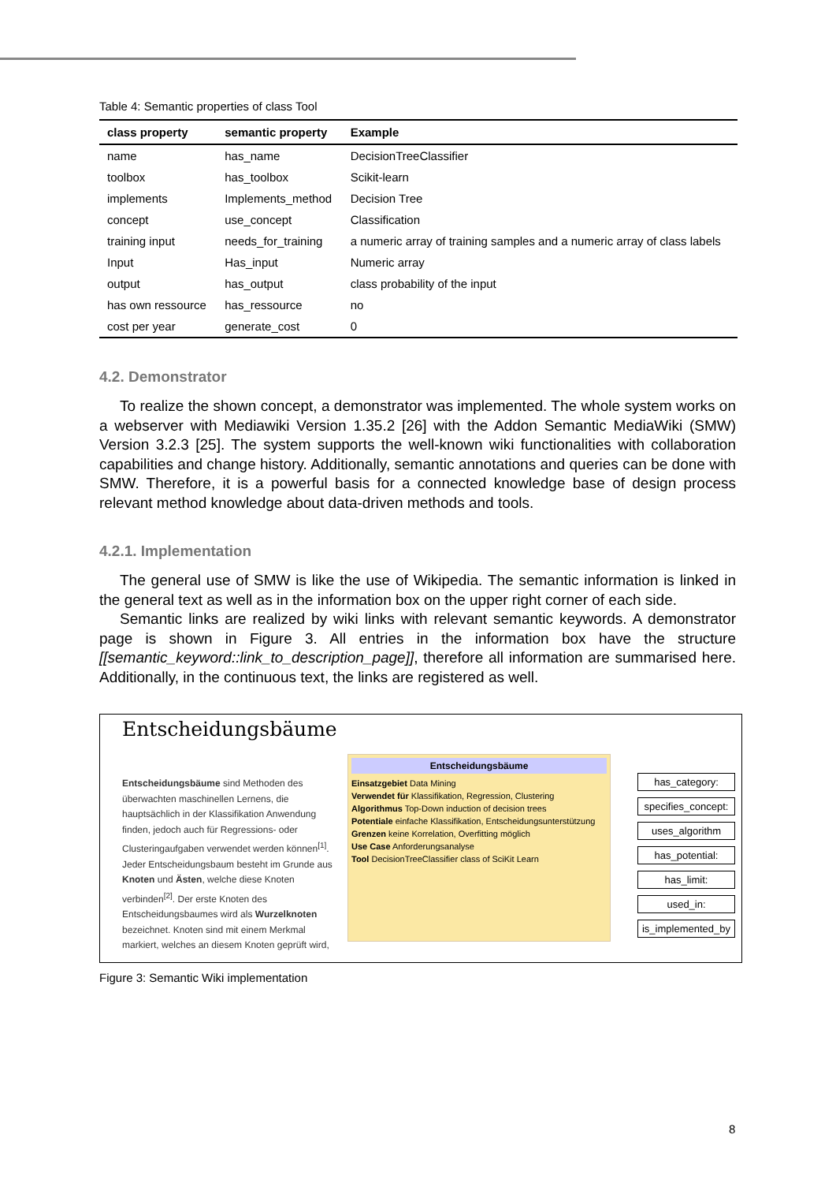Table 4: Semantic properties of class Tool
| class property | semantic property | Example |
| --- | --- | --- |
| name | has_name | DecisionTreeClassifier |
| toolbox | has_toolbox | Scikit-learn |
| implements | Implements_method | Decision Tree |
| concept | use_concept | Classification |
| training input | needs_for_training | a numeric array of training samples and a numeric array of class labels |
| Input | Has_input | Numeric array |
| output | has_output | class probability of the input |
| has own ressource | has_ressource | no |
| cost per year | generate_cost | 0 |
4.2. Demonstrator
To realize the shown concept, a demonstrator was implemented. The whole system works on a webserver with Mediawiki Version 1.35.2 [26] with the Addon Semantic MediaWiki (SMW) Version 3.2.3 [25]. The system supports the well-known wiki functionalities with collaboration capabilities and change history. Additionally, semantic annotations and queries can be done with SMW. Therefore, it is a powerful basis for a connected knowledge base of design process relevant method knowledge about data-driven methods and tools.
4.2.1. Implementation
The general use of SMW is like the use of Wikipedia. The semantic information is linked in the general text as well as in the information box on the upper right corner of each side.
Semantic links are realized by wiki links with relevant semantic keywords. A demonstrator page is shown in Figure 3. All entries in the information box have the structure [[semantic_keyword::link_to_description_page]], therefore all information are summarised here. Additionally, in the continuous text, the links are registered as well.
Entscheidungsbäume
Entscheidungsbäume sind Methoden des überwachten maschinellen Lernens, die hauptsächlich in der Klassifikation Anwendung finden, jedoch auch für Regressions- oder Clusteringaufgaben verwendet werden können<sup>[1]</sup>. Jeder Entscheidungsbaum besteht im Grunde aus Knoten und Ästen, welche diese Knoten verbinden<sup>[2]</sup>. Der erste Knoten des Entscheidungsbaumes wird als Wurzelknoten bezeichnet. Knoten sind mit einem Merkmal markiert, welches an diesem Knoten geprüft wird,
Entscheidungsbäume
Einsatzgebiet Data Mining
Verwendet für Klassifikation, Regression, Clustering
Algorithmus Top-Down induction of decision trees
Potentiale einfache Klassifikation, Entscheidungsunterstützung
Grenzen keine Korrelation, Overfitting möglich
Use Case Anforderungsanalyse
Tool DecisionTreeClassifier class of SciKit Learn
has_category:
specifies_concept:
uses_algorithm
has_potential:
has_limit:
used_in:
is_implemented_by
Figure 3: Semantic Wiki implementation
8